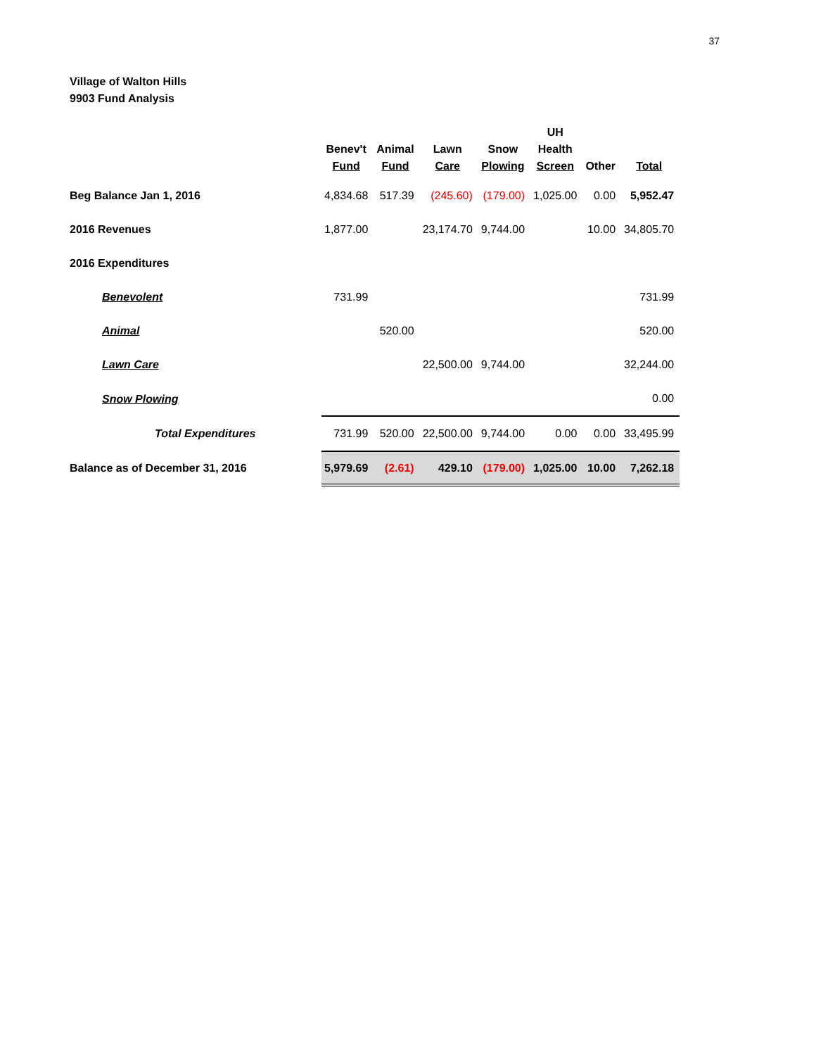37
Village of Walton Hills
9903 Fund Analysis
| | Benev't Fund | Animal Fund | Lawn Care | Snow Plowing | UH Health Screen | Other | Total |
| --- | --- | --- | --- | --- | --- | --- | --- |
| Beg Balance Jan 1, 2016 | 4,834.68 | 517.39 | (245.60) | (179.00) | 1,025.00 | 0.00 | 5,952.47 |
| 2016 Revenues | 1,877.00 | | 23,174.70 | 9,744.00 | | 10.00 | 34,805.70 |
| 2016 Expenditures | | | | | | | |
| Benevolent | 731.99 | | | | | | 731.99 |
| Animal | | 520.00 | | | | | 520.00 |
| Lawn Care | | | 22,500.00 | 9,744.00 | | | 32,244.00 |
| Snow Plowing | | | | | | | 0.00 |
| Total Expenditures | 731.99 | 520.00 | 22,500.00 | 9,744.00 | 0.00 | 0.00 | 33,495.99 |
| Balance as of December 31, 2016 | 5,979.69 | (2.61) | 429.10 | (179.00) | 1,025.00 | 10.00 | 7,262.18 |